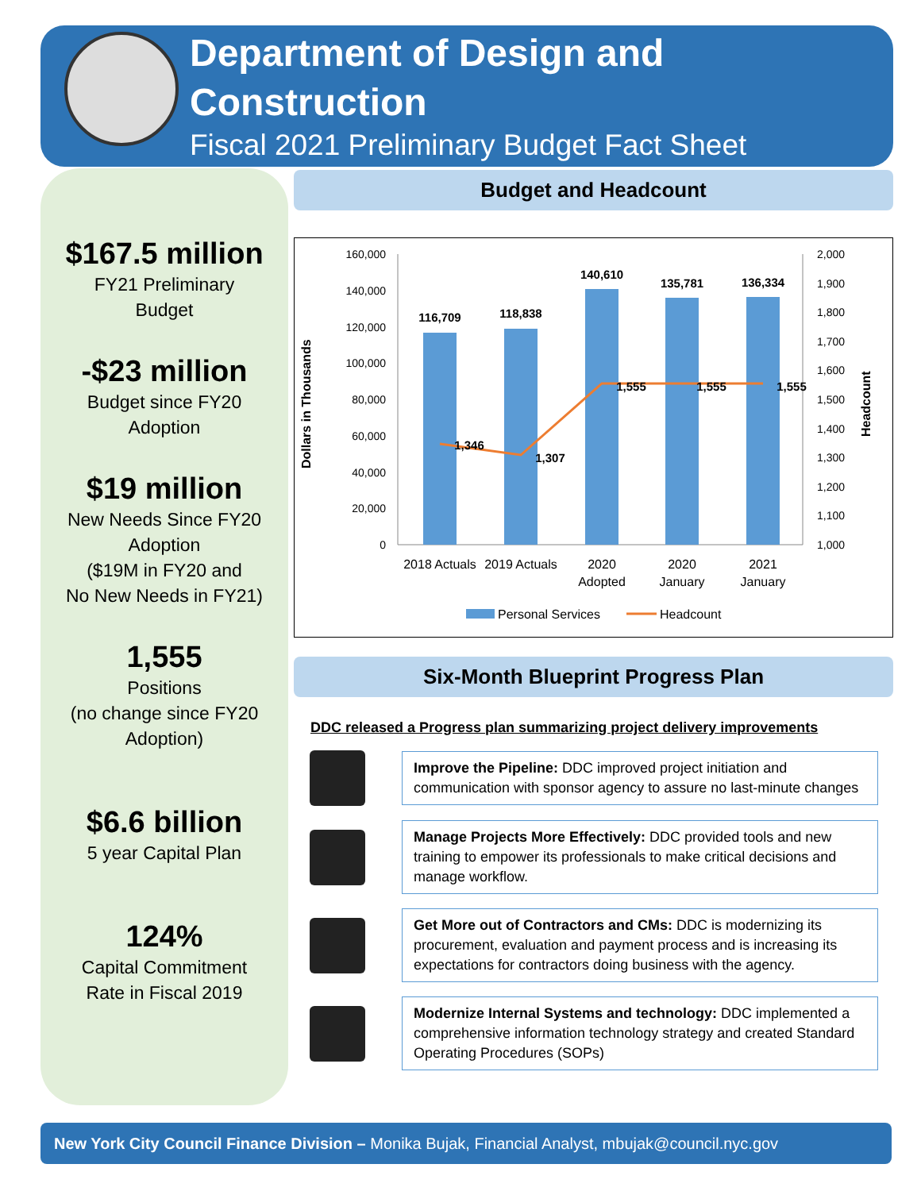Department of Design and Construction
Fiscal 2021 Preliminary Budget Fact Sheet
$167.5 million
FY21 Preliminary
Budget
-$23 million
Budget since FY20
Adoption
$19 million
New Needs Since FY20
Adoption
($19M in FY20 and
No New Needs in FY21)
1,555
Positions
(no change since FY20
Adoption)
$6.6 billion
5 year Capital Plan
124%
Capital Commitment
Rate in Fiscal 2019
Budget and Headcount
Dollars in Thousands
Headcount
160,000
140,000
120,000
100,000
80,000
60,000
40,000
20,000
0
2,000
1,900
1,800
1,700
1,600
1,500
1,400
1,300
1,200
1,100
1,000
116,709
118,838
140,610
135,781
136,334
1,346
1,307
1,555
1,555
1,555
2018 Actuals
2019 Actuals
2020
Adopted
2020
January
2021
January
Personal Services
Headcount
Six-Month Blueprint Progress Plan
DDC released a Progress plan summarizing project delivery improvements
Improve the Pipeline: DDC improved project initiation and communication with sponsor agency to assure no last-minute changes
Manage Projects More Effectively: DDC provided tools and new training to empower its professionals to make critical decisions and manage workflow.
Get More out of Contractors and CMs: DDC is modernizing its procurement, evaluation and payment process and is increasing its expectations for contractors doing business with the agency.
Modernize Internal Systems and technology: DDC implemented a comprehensive information technology strategy and created Standard Operating Procedures (SOPs)
New York City Council Finance Division – Monika Bujak, Financial Analyst, mbujak@council.nyc.gov